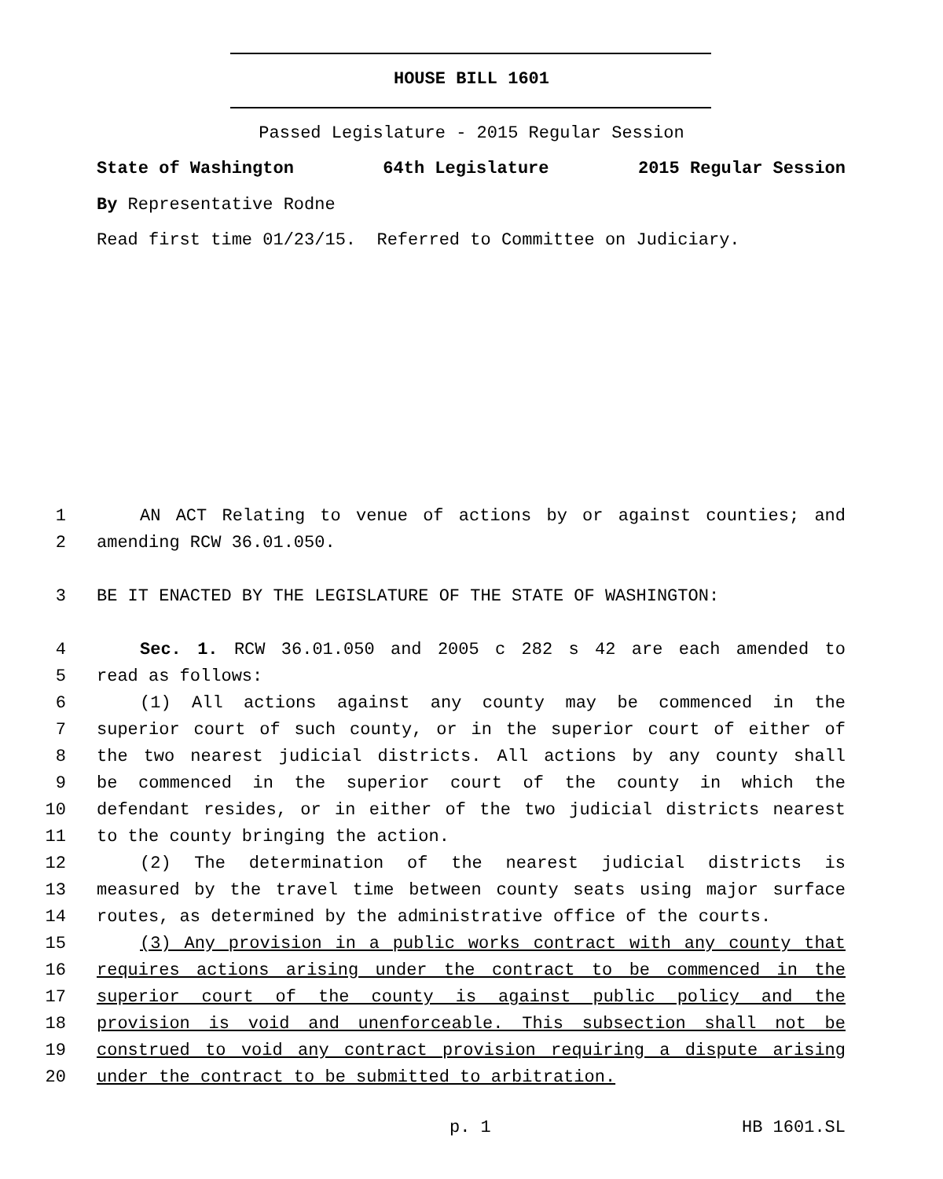HOUSE BILL 1601
Passed Legislature - 2015 Regular Session
State of Washington 64th Legislature 2015 Regular Session
By Representative Rodne
Read first time 01/23/15. Referred to Committee on Judiciary.
1 AN ACT Relating to venue of actions by or against counties; and
2 amending RCW 36.01.050.
3 BE IT ENACTED BY THE LEGISLATURE OF THE STATE OF WASHINGTON:
4 Sec. 1. RCW 36.01.050 and 2005 c 282 s 42 are each amended to
5 read as follows:
6 (1) All actions against any county may be commenced in the
7 superior court of such county, or in the superior court of either of
8 the two nearest judicial districts. All actions by any county shall
9 be commenced in the superior court of the county in which the
10 defendant resides, or in either of the two judicial districts nearest
11 to the county bringing the action.
12 (2) The determination of the nearest judicial districts is
13 measured by the travel time between county seats using major surface
14 routes, as determined by the administrative office of the courts.
15 (3) Any provision in a public works contract with any county that
16 requires actions arising under the contract to be commenced in the
17 superior court of the county is against public policy and the
18 provision is void and unenforceable. This subsection shall not be
19 construed to void any contract provision requiring a dispute arising
20 under the contract to be submitted to arbitration.
p. 1 HB 1601.SL